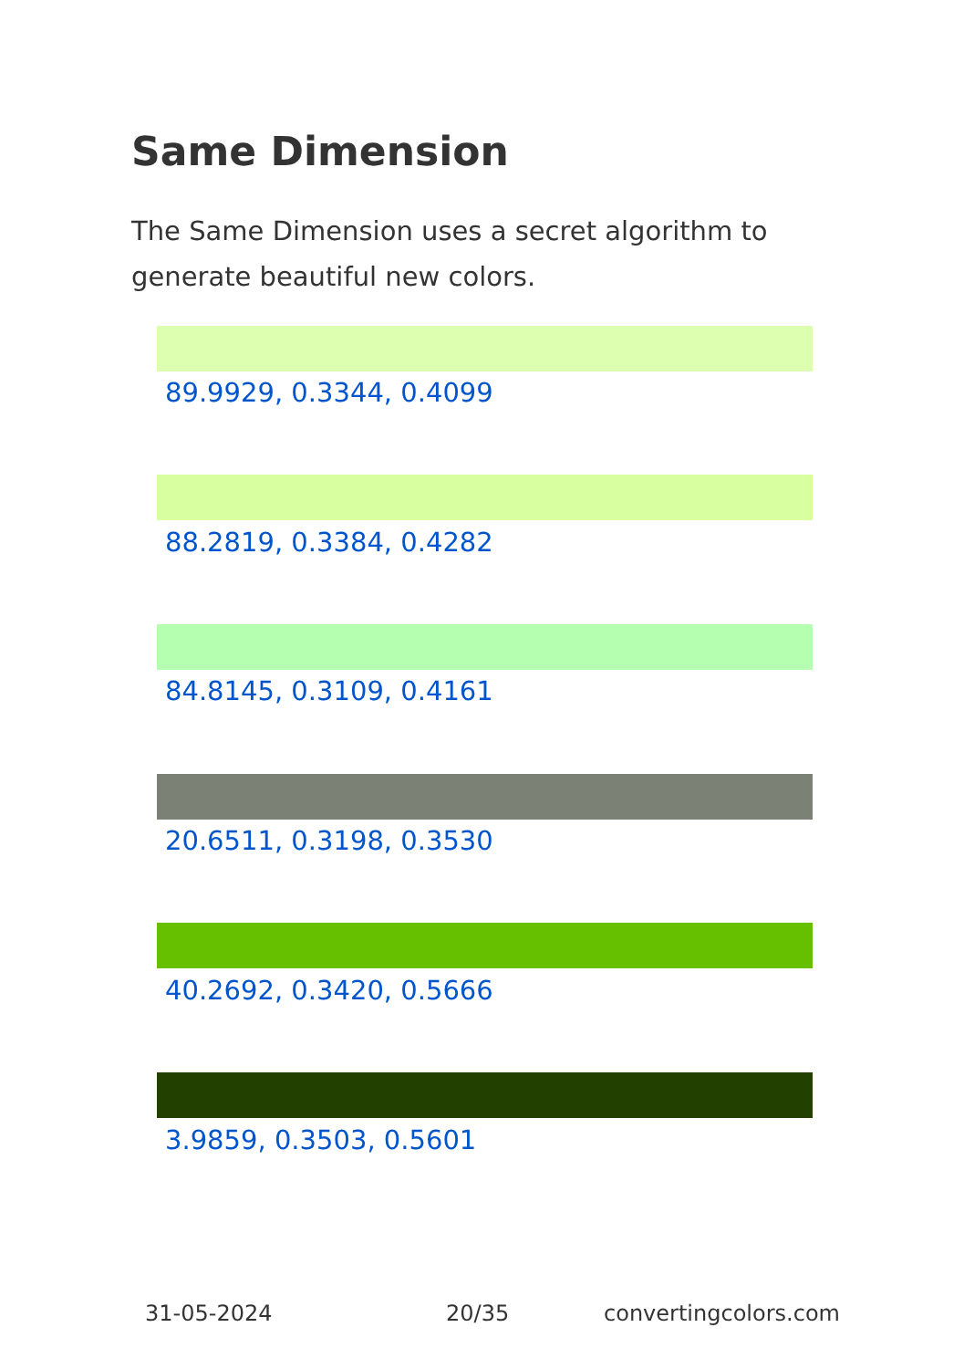Same Dimension
The Same Dimension uses a secret algorithm to generate beautiful new colors.
89.9929, 0.3344, 0.4099
88.2819, 0.3384, 0.4282
84.8145, 0.3109, 0.4161
20.6511, 0.3198, 0.3530
40.2692, 0.3420, 0.5666
3.9859, 0.3503, 0.5601
31-05-2024 20/35 convertingcolors.com